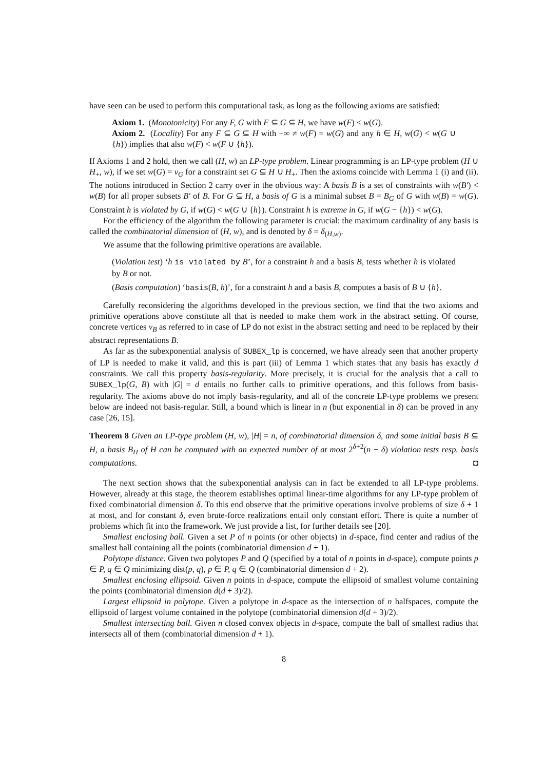have seen can be used to perform this computational task, as long as the following axioms are satisfied:
Axiom 1. (Monotonicity) For any F, G with F ⊆ G ⊆ H, we have w(F) ≤ w(G).
Axiom 2. (Locality) For any F ⊆ G ⊆ H with −∞ ≠ w(F) = w(G) and any h ∈ H, w(G) < w(G ∪ {h}) implies that also w(F) < w(F ∪ {h}).
If Axioms 1 and 2 hold, then we call (H, w) an LP-type problem. Linear programming is an LP-type problem (H ∪ H<sub>+</sub>, w), if we set w(G) = v<sub>G</sub> for a constraint set G ⊆ H ∪ H<sub>+</sub>. Then the axioms coincide with Lemma 1 (i) and (ii). The notions introduced in Section 2 carry over in the obvious way: A basis B is a set of constraints with w(B′) < w(B) for all proper subsets B′ of B. For G ⊆ H, a basis of G is a minimal subset B = B<sub>G</sub> of G with w(B) = w(G). Constraint h is violated by G, if w(G) < w(G ∪ {h}). Constraint h is extreme in G, if w(G − {h}) < w(G).
For the efficiency of the algorithm the following parameter is crucial: the maximum cardinality of any basis is called the combinatorial dimension of (H, w), and is denoted by δ = δ<sub>(H,w)</sub>.
We assume that the following primitive operations are available.
(Violation test) ‘h is violated by B’, for a constraint h and a basis B, tests whether h is violated by B or not.
(Basis computation) ‘basis(B, h)’, for a constraint h and a basis B, computes a basis of B ∪ {h}.
Carefully reconsidering the algorithms developed in the previous section, we find that the two axioms and primitive operations above constitute all that is needed to make them work in the abstract setting. Of course, concrete vertices v<sub>B</sub> as referred to in case of LP do not exist in the abstract setting and need to be replaced by their abstract representations B.
As far as the subexponential analysis of SUBEX_lp is concerned, we have already seen that another property of LP is needed to make it valid, and this is part (iii) of Lemma 1 which states that any basis has exactly d constraints. We call this property basis-regularity. More precisely, it is crucial for the analysis that a call to SUBEX_lp(G, B) with |G| = d entails no further calls to primitive operations, and this follows from basis-regularity. The axioms above do not imply basis-regularity, and all of the concrete LP-type problems we present below are indeed not basis-regular. Still, a bound which is linear in n (but exponential in δ) can be proved in any case [26, 15].
Theorem 8 Given an LP-type problem (H, w), |H| = n, of combinatorial dimension δ, and some initial basis B ⊆ H, a basis B<sub>H</sub> of H can be computed with an expected number of at most 2<sup>δ+2</sup>(n − δ) violation tests resp. basis computations. ◘
The next section shows that the subexponential analysis can in fact be extended to all LP-type problems. However, already at this stage, the theorem establishes optimal linear-time algorithms for any LP-type problem of fixed combinatorial dimension δ. To this end observe that the primitive operations involve problems of size δ + 1 at most, and for constant δ, even brute-force realizations entail only constant effort. There is quite a number of problems which fit into the framework. We just provide a list, for further details see [20].
Smallest enclosing ball. Given a set P of n points (or other objects) in d-space, find center and radius of the smallest ball containing all the points (combinatorial dimension d + 1).
Polytope distance. Given two polytopes P and Q (specified by a total of n points in d-space), compute points p ∈ P, q ∈ Q minimizing dist(p, q), p ∈ P, q ∈ Q (combinatorial dimension d + 2).
Smallest enclosing ellipsoid. Given n points in d-space, compute the ellipsoid of smallest volume containing the points (combinatorial dimension d(d + 3)/2).
Largest ellipsoid in polytope. Given a polytope in d-space as the intersection of n halfspaces, compute the ellipsoid of largest volume contained in the polytope (combinatorial dimension d(d + 3)/2).
Smallest intersecting ball. Given n closed convex objects in d-space, compute the ball of smallest radius that intersects all of them (combinatorial dimension d + 1).
8